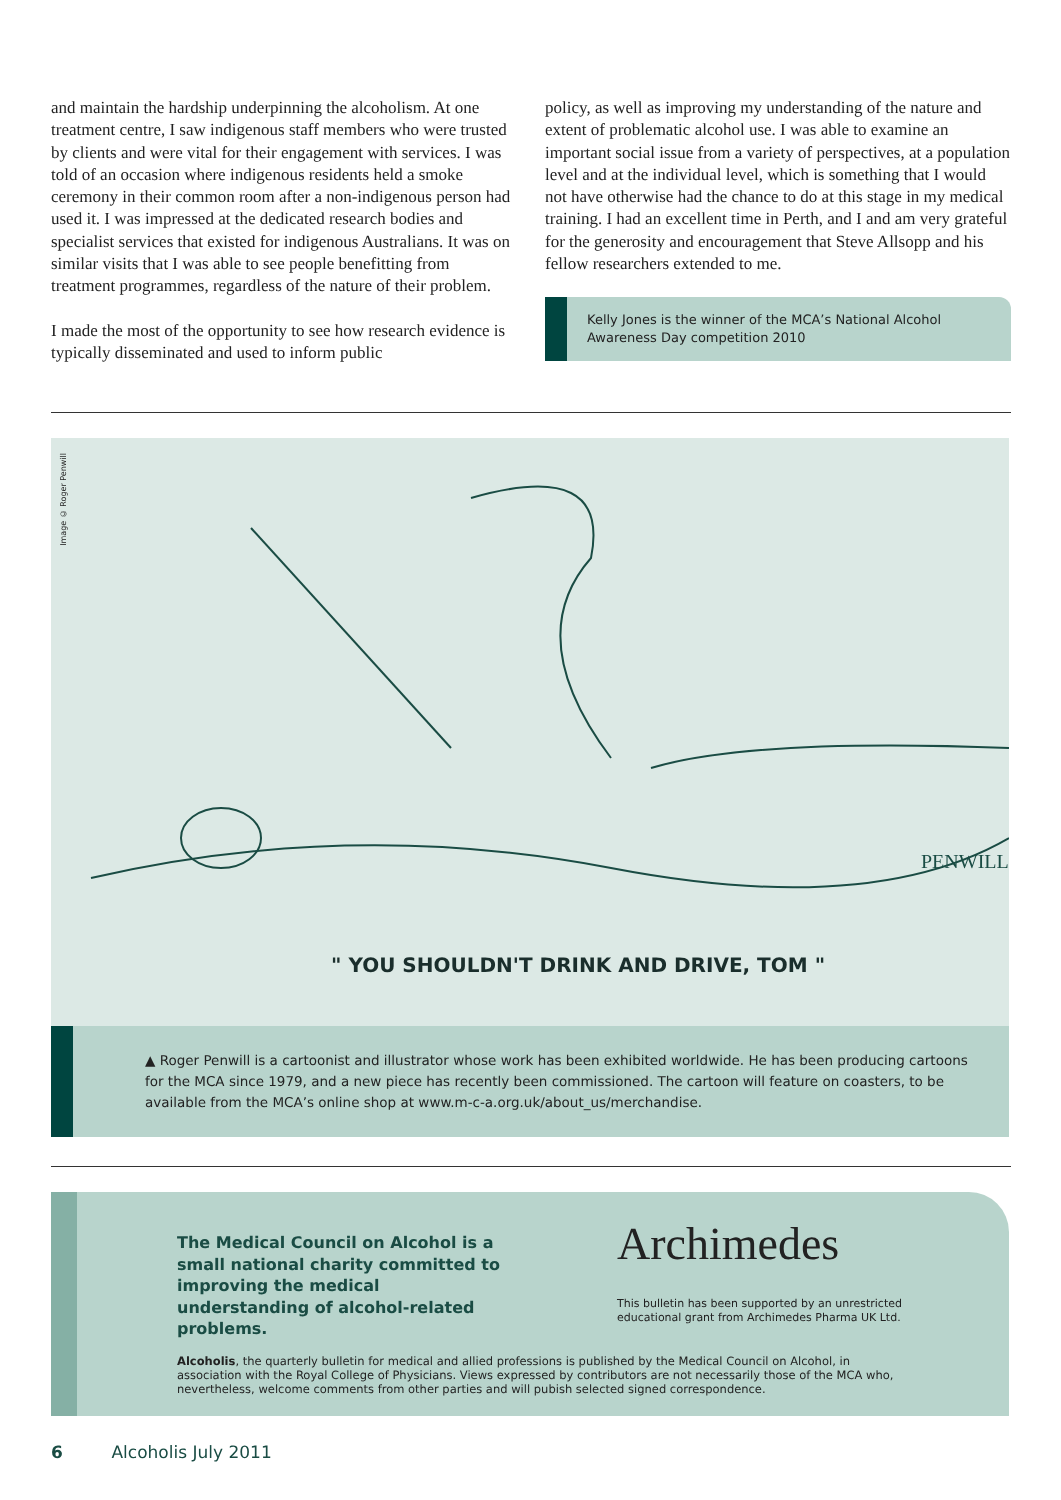and maintain the hardship underpinning the alcoholism. At one treatment centre, I saw indigenous staff members who were trusted by clients and were vital for their engagement with services. I was told of an occasion where indigenous residents held a smoke ceremony in their common room after a non-indigenous person had used it. I was impressed at the dedicated research bodies and specialist services that existed for indigenous Australians. It was on similar visits that I was able to see people benefitting from treatment programmes, regardless of the nature of their problem.
I made the most of the opportunity to see how research evidence is typically disseminated and used to inform public
policy, as well as improving my understanding of the nature and extent of problematic alcohol use. I was able to examine an important social issue from a variety of perspectives, at a population level and at the individual level, which is something that I would not have otherwise had the chance to do at this stage in my medical training. I had an excellent time in Perth, and I and am very grateful for the generosity and encouragement that Steve Allsopp and his fellow researchers extended to me.
Kelly Jones is the winner of the MCA’s National Alcohol Awareness Day competition 2010
Image © Roger Penwill
PENWILL
" YOU SHOULDN'T DRINK AND DRIVE, TOM "
▲ Roger Penwill is a cartoonist and illustrator whose work has been exhibited worldwide. He has been producing cartoons for the MCA since 1979, and a new piece has recently been commissioned. The cartoon will feature on coasters, to be available from the MCA’s online shop at www.m-c-a.org.uk/about_us/merchandise.
The Medical Council on Alcohol is a small national charity committed to improving the medical understanding of alcohol-related problems.
Archimedes
This bulletin has been supported by an unrestricted
educational grant from Archimedes Pharma UK Ltd.
Alcoholis, the quarterly bulletin for medical and allied professions is published by the Medical Council on Alcohol, in association with the Royal College of Physicians. Views expressed by contributors are not necessarily those of the MCA who, nevertheless, welcome comments from other parties and will pubish selected signed correspondence.
6 Alcoholis July 2011